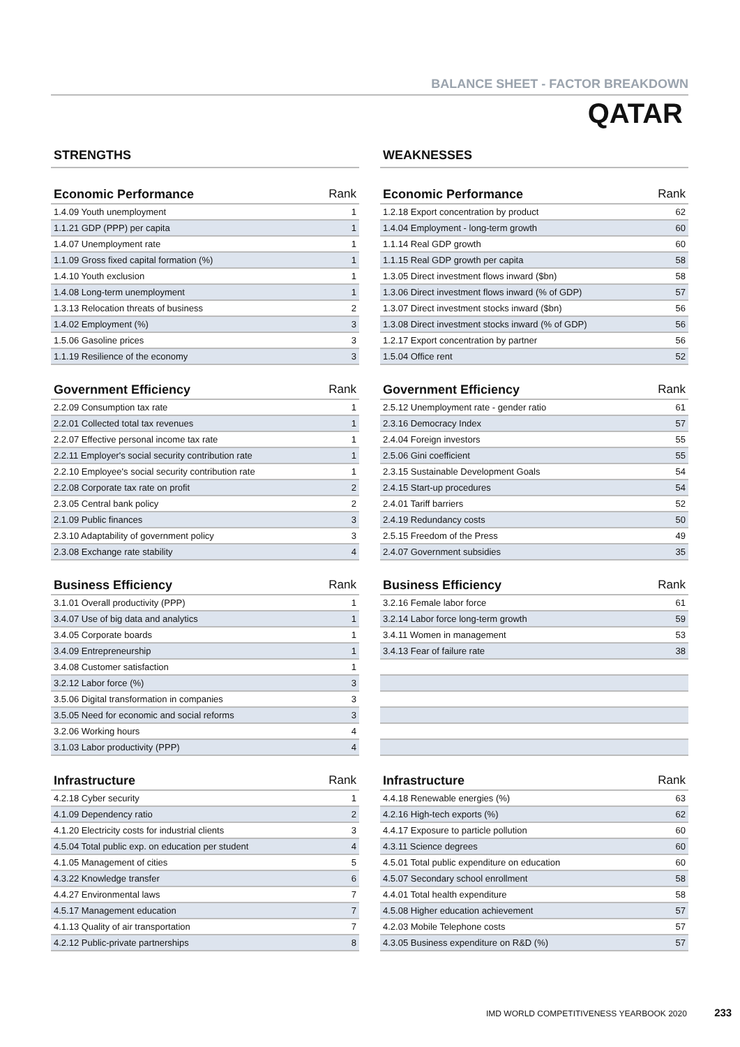BALANCE SHEET - FACTOR BREAKDOWN
QATAR
STRENGTHS
| Economic Performance | Rank |
| --- | --- |
| 1.4.09 Youth unemployment | 1 |
| 1.1.21 GDP (PPP) per capita | 1 |
| 1.4.07 Unemployment rate | 1 |
| 1.1.09 Gross fixed capital formation (%) | 1 |
| 1.4.10 Youth exclusion | 1 |
| 1.4.08 Long-term unemployment | 1 |
| 1.3.13 Relocation threats of business | 2 |
| 1.4.02 Employment (%) | 3 |
| 1.5.06 Gasoline prices | 3 |
| 1.1.19 Resilience of the economy | 3 |
| Government Efficiency | Rank |
| --- | --- |
| 2.2.09 Consumption tax rate | 1 |
| 2.2.01 Collected total tax revenues | 1 |
| 2.2.07 Effective personal income tax rate | 1 |
| 2.2.11 Employer's social security contribution rate | 1 |
| 2.2.10 Employee's social security contribution rate | 1 |
| 2.2.08 Corporate tax rate on profit | 2 |
| 2.3.05 Central bank policy | 2 |
| 2.1.09 Public finances | 3 |
| 2.3.10 Adaptability of government policy | 3 |
| 2.3.08 Exchange rate stability | 4 |
| Business Efficiency | Rank |
| --- | --- |
| 3.1.01 Overall productivity (PPP) | 1 |
| 3.4.07 Use of big data and analytics | 1 |
| 3.4.05 Corporate boards | 1 |
| 3.4.09 Entrepreneurship | 1 |
| 3.4.08 Customer satisfaction | 1 |
| 3.2.12 Labor force (%) | 3 |
| 3.5.06 Digital transformation in companies | 3 |
| 3.5.05 Need for economic and social reforms | 3 |
| 3.2.06 Working hours | 4 |
| 3.1.03 Labor productivity (PPP) | 4 |
| Infrastructure | Rank |
| --- | --- |
| 4.2.18 Cyber security | 1 |
| 4.1.09 Dependency ratio | 2 |
| 4.1.20 Electricity costs for industrial clients | 3 |
| 4.5.04 Total public exp. on education per student | 4 |
| 4.1.05 Management of cities | 5 |
| 4.3.22 Knowledge transfer | 6 |
| 4.4.27 Environmental laws | 7 |
| 4.5.17 Management education | 7 |
| 4.1.13 Quality of air transportation | 7 |
| 4.2.12 Public-private partnerships | 8 |
WEAKNESSES
| Economic Performance | Rank |
| --- | --- |
| 1.2.18 Export concentration by product | 62 |
| 1.4.04 Employment - long-term growth | 60 |
| 1.1.14 Real GDP growth | 60 |
| 1.1.15 Real GDP growth per capita | 58 |
| 1.3.05 Direct investment flows inward ($bn) | 58 |
| 1.3.06 Direct investment flows inward (% of GDP) | 57 |
| 1.3.07 Direct investment stocks inward ($bn) | 56 |
| 1.3.08 Direct investment stocks inward (% of GDP) | 56 |
| 1.2.17 Export concentration by partner | 56 |
| 1.5.04 Office rent | 52 |
| Government Efficiency | Rank |
| --- | --- |
| 2.5.12 Unemployment rate - gender ratio | 61 |
| 2.3.16 Democracy Index | 57 |
| 2.4.04 Foreign investors | 55 |
| 2.5.06 Gini coefficient | 55 |
| 2.3.15 Sustainable Development Goals | 54 |
| 2.4.15 Start-up procedures | 54 |
| 2.4.01 Tariff barriers | 52 |
| 2.4.19 Redundancy costs | 50 |
| 2.5.15 Freedom of the Press | 49 |
| 2.4.07 Government subsidies | 35 |
| Business Efficiency | Rank |
| --- | --- |
| 3.2.16 Female labor force | 61 |
| 3.2.14 Labor force long-term growth | 59 |
| 3.4.11 Women in management | 53 |
| 3.4.13 Fear of failure rate | 38 |
| Infrastructure | Rank |
| --- | --- |
| 4.4.18 Renewable energies (%) | 63 |
| 4.2.16 High-tech exports (%) | 62 |
| 4.4.17 Exposure to particle pollution | 60 |
| 4.3.11 Science degrees | 60 |
| 4.5.01 Total public expenditure on education | 60 |
| 4.5.07 Secondary school enrollment | 58 |
| 4.4.01 Total health expenditure | 58 |
| 4.5.08 Higher education achievement | 57 |
| 4.2.03 Mobile Telephone costs | 57 |
| 4.3.05 Business expenditure on R&D (%) | 57 |
IMD WORLD COMPETITIVENESS YEARBOOK 2020 233